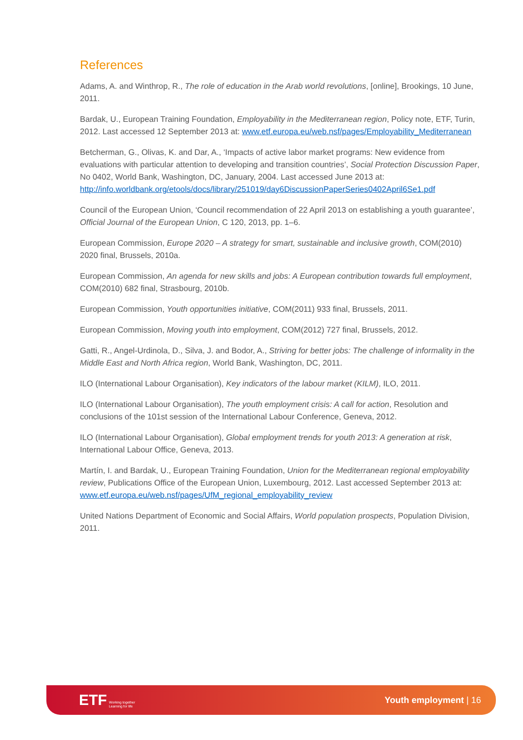References
Adams, A. and Winthrop, R., The role of education in the Arab world revolutions, [online], Brookings, 10 June, 2011.
Bardak, U., European Training Foundation, Employability in the Mediterranean region, Policy note, ETF, Turin, 2012. Last accessed 12 September 2013 at: www.etf.europa.eu/web.nsf/pages/Employability_Mediterranean
Betcherman, G., Olivas, K. and Dar, A., ‘Impacts of active labor market programs: New evidence from evaluations with particular attention to developing and transition countries’, Social Protection Discussion Paper, No 0402, World Bank, Washington, DC, January, 2004. Last accessed June 2013 at: http://info.worldbank.org/etools/docs/library/251019/day6DiscussionPaperSeries0402April6Se1.pdf
Council of the European Union, ‘Council recommendation of 22 April 2013 on establishing a youth guarantee’, Official Journal of the European Union, C 120, 2013, pp. 1–6.
European Commission, Europe 2020 – A strategy for smart, sustainable and inclusive growth, COM(2010) 2020 final, Brussels, 2010a.
European Commission, An agenda for new skills and jobs: A European contribution towards full employment, COM(2010) 682 final, Strasbourg, 2010b.
European Commission, Youth opportunities initiative, COM(2011) 933 final, Brussels, 2011.
European Commission, Moving youth into employment, COM(2012) 727 final, Brussels, 2012.
Gatti, R., Angel-Urdinola, D., Silva, J. and Bodor, A., Striving for better jobs: The challenge of informality in the Middle East and North Africa region, World Bank, Washington, DC, 2011.
ILO (International Labour Organisation), Key indicators of the labour market (KILM), ILO, 2011.
ILO (International Labour Organisation), The youth employment crisis: A call for action, Resolution and conclusions of the 101st session of the International Labour Conference, Geneva, 2012.
ILO (International Labour Organisation), Global employment trends for youth 2013: A generation at risk, International Labour Office, Geneva, 2013.
Martín, I. and Bardak, U., European Training Foundation, Union for the Mediterranean regional employability review, Publications Office of the European Union, Luxembourg, 2012. Last accessed September 2013 at: www.etf.europa.eu/web.nsf/pages/UfM_regional_employability_review
United Nations Department of Economic and Social Affairs, World population prospects, Population Division, 2011.
ETF Working together
Learning for life
Youth employment | 16